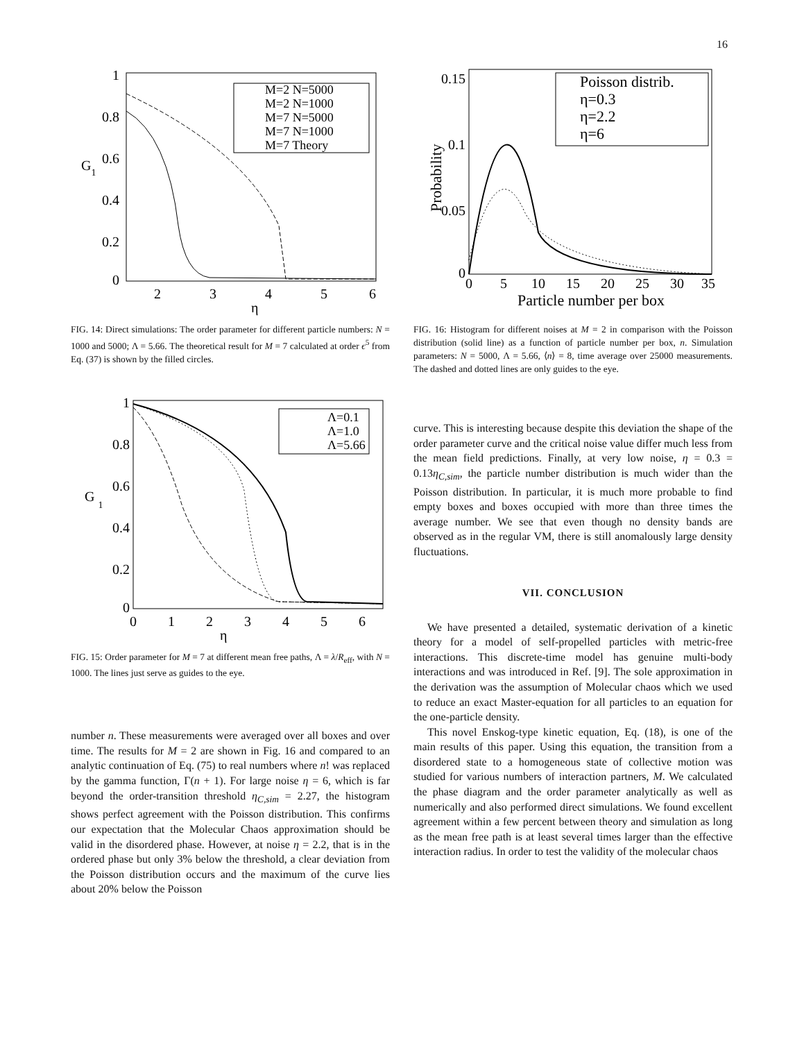16
1
0.8
0.6
0.4
0.2
0
2
3
4
5
6
η
G1
M=2 N=5000
M=2 N=1000
M=7 N=5000
M=7 N=1000
M=7 Theory
FIG. 14: Direct simulations: The order parameter for different particle numbers: N = 1000 and 5000; Λ = 5.66. The theoretical result for M = 7 calculated at order ϵ<sup>5</sup> from Eq. (37) is shown by the filled circles.
1
0.8
0.6
0.4
0.2
0
0
1
2
3
4
5
6
η
G 1
Λ=0.1
Λ=1.0
Λ=5.66
FIG. 15: Order parameter for M = 7 at different mean free paths, Λ = λ/R<sub>eff</sub>, with N = 1000. The lines just serve as guides to the eye.
number n. These measurements were averaged over all boxes and over time. The results for M = 2 are shown in Fig. 16 and compared to an analytic continuation of Eq. (75) to real numbers where n! was replaced by the gamma function, Γ(n + 1). For large noise η = 6, which is far beyond the order-transition threshold η<sub>C,sim</sub> = 2.27, the histogram shows perfect agreement with the Poisson distribution. This confirms our expectation that the Molecular Chaos approximation should be valid in the disordered phase. However, at noise η = 2.2, that is in the ordered phase but only 3% below the threshold, a clear deviation from the Poisson distribution occurs and the maximum of the curve lies about 20% below the Poisson
0.15
0.1
0.05
0
0
5
10
15
20
25
30
35
Particle number per box
Probability
Poisson distrib.
η=0.3
η=2.2
η=6
FIG. 16: Histogram for different noises at M = 2 in comparison with the Poisson distribution (solid line) as a function of particle number per box, n. Simulation parameters: N = 5000, Λ = 5.66, ⟨n⟩ = 8, time average over 25000 measurements. The dashed and dotted lines are only guides to the eye.
curve. This is interesting because despite this deviation the shape of the order parameter curve and the critical noise value differ much less from the mean field predictions. Finally, at very low noise, η = 0.3 = 0.13η<sub>C,sim</sub>, the particle number distribution is much wider than the Poisson distribution. In particular, it is much more probable to find empty boxes and boxes occupied with more than three times the average number. We see that even though no density bands are observed as in the regular VM, there is still anomalously large density fluctuations.
VII. CONCLUSION
We have presented a detailed, systematic derivation of a kinetic theory for a model of self-propelled particles with metric-free interactions. This discrete-time model has genuine multi-body interactions and was introduced in Ref. [9]. The sole approximation in the derivation was the assumption of Molecular chaos which we used to reduce an exact Master-equation for all particles to an equation for the one-particle density.
This novel Enskog-type kinetic equation, Eq. (18), is one of the main results of this paper. Using this equation, the transition from a disordered state to a homogeneous state of collective motion was studied for various numbers of interaction partners, M. We calculated the phase diagram and the order parameter analytically as well as numerically and also performed direct simulations. We found excellent agreement within a few percent between theory and simulation as long as the mean free path is at least several times larger than the effective interaction radius. In order to test the validity of the molecular chaos